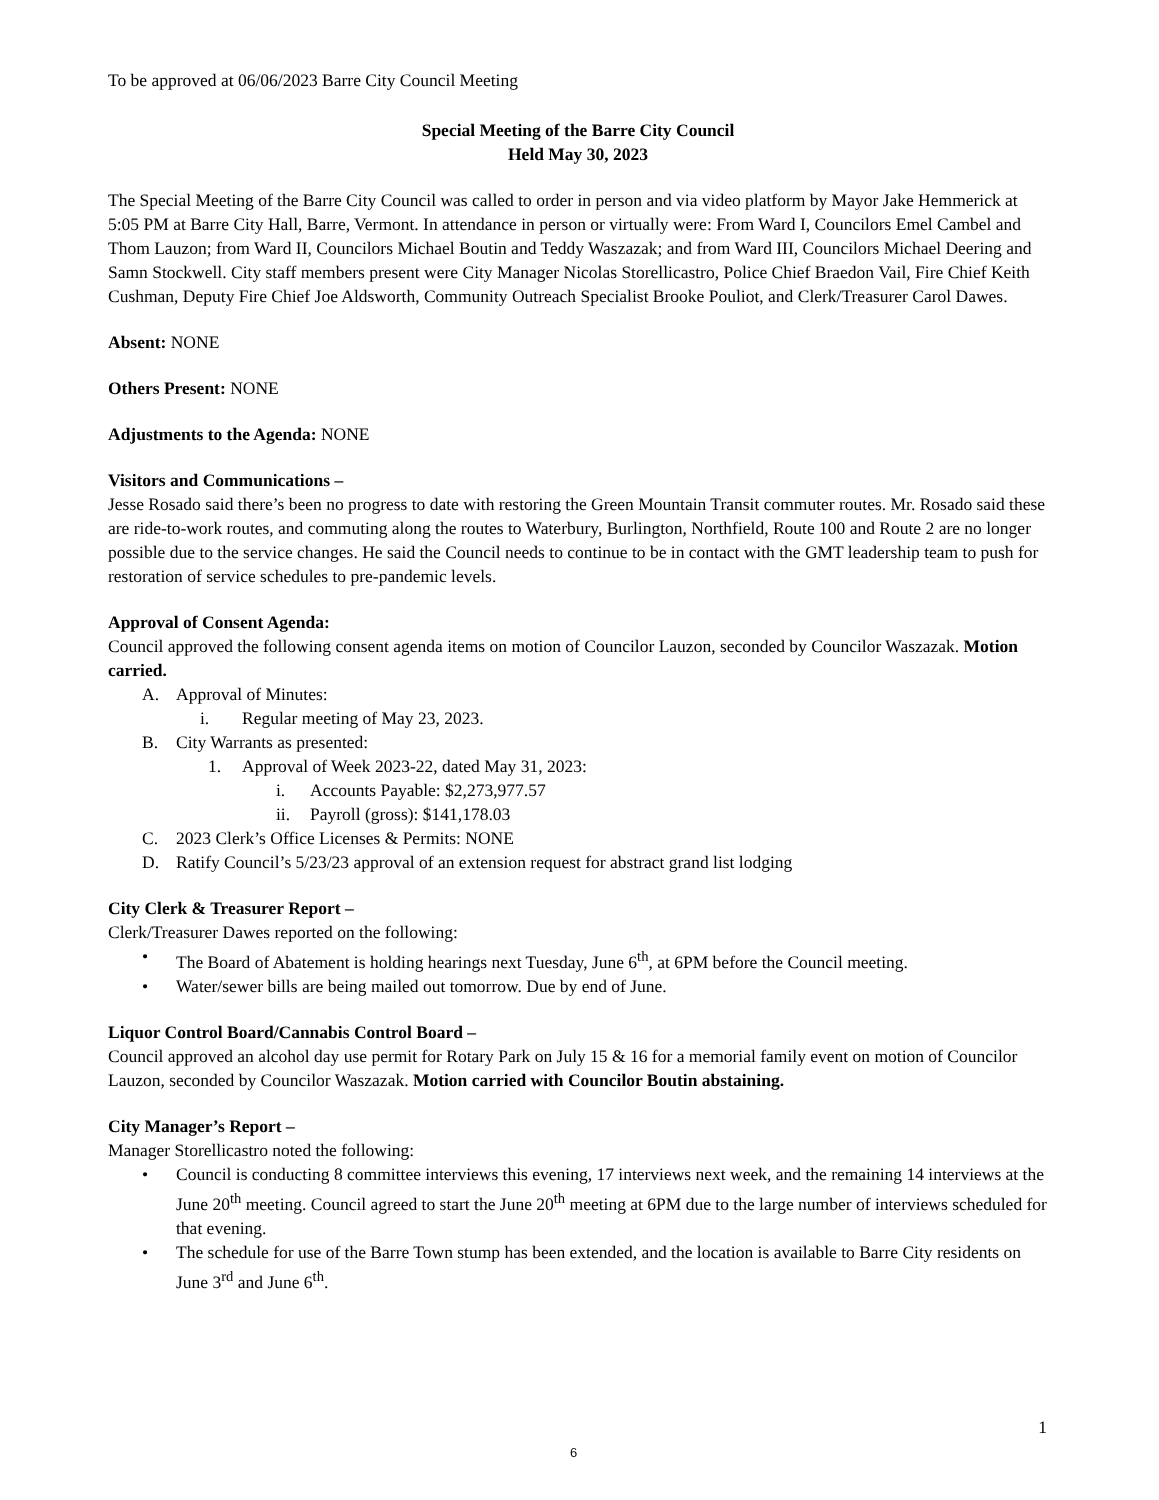To be approved at 06/06/2023 Barre City Council Meeting
Special Meeting of the Barre City Council
Held May 30, 2023
The Special Meeting of the Barre City Council was called to order in person and via video platform by Mayor Jake Hemmerick at 5:05 PM at Barre City Hall, Barre, Vermont. In attendance in person or virtually were: From Ward I, Councilors Emel Cambel and Thom Lauzon; from Ward II, Councilors Michael Boutin and Teddy Waszazak; and from Ward III, Councilors Michael Deering and Samn Stockwell. City staff members present were City Manager Nicolas Storellicastro, Police Chief Braedon Vail, Fire Chief Keith Cushman, Deputy Fire Chief Joe Aldsworth, Community Outreach Specialist Brooke Pouliot, and Clerk/Treasurer Carol Dawes.
Absent: NONE
Others Present: NONE
Adjustments to the Agenda: NONE
Visitors and Communications –
Jesse Rosado said there’s been no progress to date with restoring the Green Mountain Transit commuter routes. Mr. Rosado said these are ride-to-work routes, and commuting along the routes to Waterbury, Burlington, Northfield, Route 100 and Route 2 are no longer possible due to the service changes. He said the Council needs to continue to be in contact with the GMT leadership team to push for restoration of service schedules to pre-pandemic levels.
Approval of Consent Agenda:
Council approved the following consent agenda items on motion of Councilor Lauzon, seconded by Councilor Waszazak. Motion carried.
A. Approval of Minutes:
i. Regular meeting of May 23, 2023.
B. City Warrants as presented:
1. Approval of Week 2023-22, dated May 31, 2023:
i. Accounts Payable: $2,273,977.57
ii. Payroll (gross): $141,178.03
C. 2023 Clerk’s Office Licenses & Permits: NONE
D. Ratify Council’s 5/23/23 approval of an extension request for abstract grand list lodging
City Clerk & Treasurer Report –
Clerk/Treasurer Dawes reported on the following:
• The Board of Abatement is holding hearings next Tuesday, June 6<sup>th</sup>, at 6PM before the Council meeting.
• Water/sewer bills are being mailed out tomorrow. Due by end of June.
Liquor Control Board/Cannabis Control Board –
Council approved an alcohol day use permit for Rotary Park on July 15 & 16 for a memorial family event on motion of Councilor Lauzon, seconded by Councilor Waszazak. Motion carried with Councilor Boutin abstaining.
City Manager’s Report –
Manager Storellicastro noted the following:
• Council is conducting 8 committee interviews this evening, 17 interviews next week, and the remaining 14 interviews at the June 20<sup>th</sup> meeting. Council agreed to start the June 20<sup>th</sup> meeting at 6PM due to the large number of interviews scheduled for that evening.
• The schedule for use of the Barre Town stump has been extended, and the location is available to Barre City residents on June 3<sup>rd</sup> and June 6<sup>th</sup>.
1
6